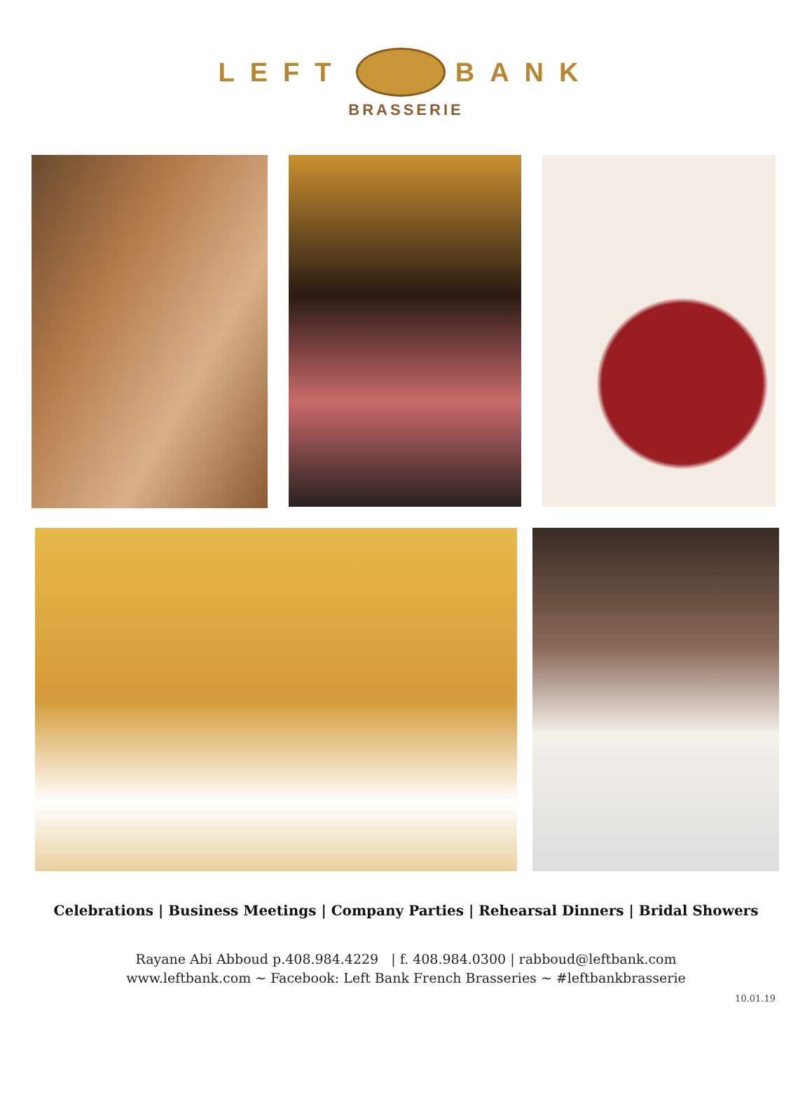LEFT BANK
BRASSERIE
Celebrations | Business Meetings | Company Parties | Rehearsal Dinners | Bridal Showers
Rayane Abi Abboud p.408.984.4229 | f. 408.984.0300 | rabboud@leftbank.com
www.leftbank.com ~ Facebook: Left Bank French Brasseries ~ #leftbankbrasserie
10.01.19